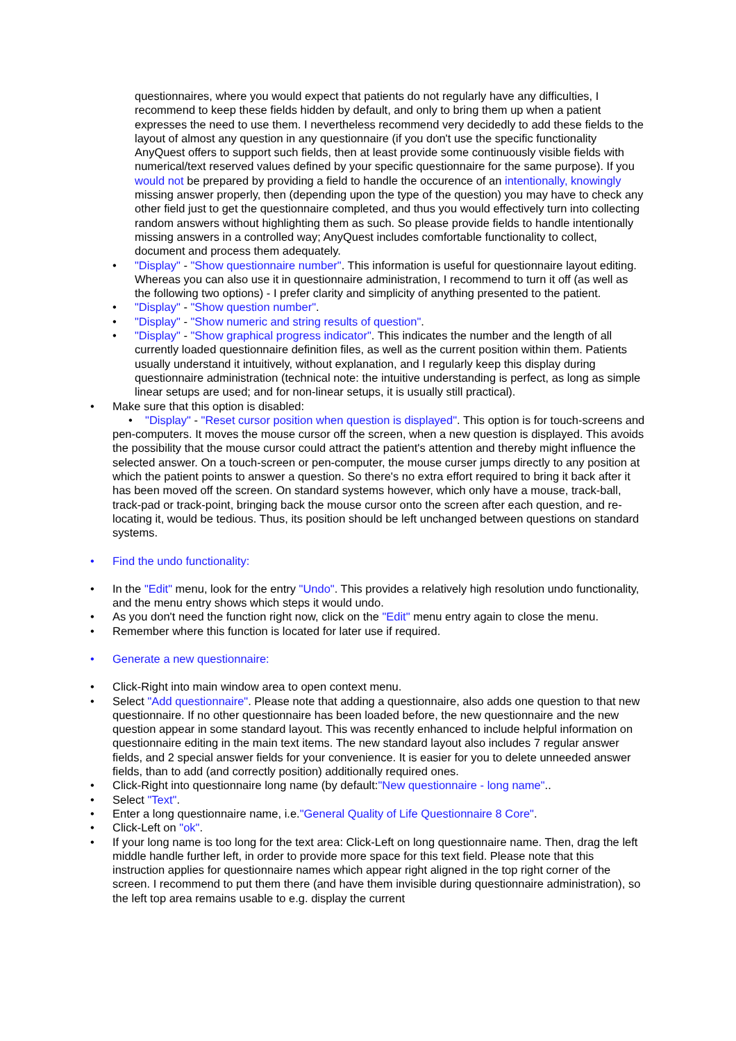questionnaires, where you would expect that patients do not regularly have any difficulties, I recommend to keep these fields hidden by default, and only to bring them up when a patient expresses the need to use them. I nevertheless recommend very decidedly to add these fields to the layout of almost any question in any questionnaire (if you don't use the specific functionality AnyQuest offers to support such fields, then at least provide some continuously visible fields with numerical/text reserved values defined by your specific questionnaire for the same purpose). If you would not be prepared by providing a field to handle the occurence of an intentionally, knowingly missing answer properly, then (depending upon the type of the question) you may have to check any other field just to get the questionnaire completed, and thus you would effectively turn into collecting random answers without highlighting them as such. So please provide fields to handle intentionally missing answers in a controlled way; AnyQuest includes comfortable functionality to collect, document and process them adequately.
• "Display" - "Show questionnaire number". This information is useful for questionnaire layout editing. Whereas you can also use it in questionnaire administration, I recommend to turn it off (as well as the following two options) - I prefer clarity and simplicity of anything presented to the patient.
• "Display" - "Show question number".
• "Display" - "Show numeric and string results of question".
• "Display" - "Show graphical progress indicator". This indicates the number and the length of all currently loaded questionnaire definition files, as well as the current position within them. Patients usually understand it intuitively, without explanation, and I regularly keep this display during questionnaire administration (technical note: the intuitive understanding is perfect, as long as simple linear setups are used; and for non-linear setups, it is usually still practical).
• Make sure that this option is disabled:
• "Display" - "Reset cursor position when question is displayed". This option is for touch-screens and pen-computers. It moves the mouse cursor off the screen, when a new question is displayed. This avoids the possibility that the mouse cursor could attract the patient's attention and thereby might influence the selected answer. On a touch-screen or pen-computer, the mouse curser jumps directly to any position at which the patient points to answer a question. So there's no extra effort required to bring it back after it has been moved off the screen. On standard systems however, which only have a mouse, track-ball, track-pad or track-point, bringing back the mouse cursor onto the screen after each question, and re-locating it, would be tedious. Thus, its position should be left unchanged between questions on standard systems.
• Find the undo functionality:
• In the "Edit" menu, look for the entry "Undo". This provides a relatively high resolution undo functionality, and the menu entry shows which steps it would undo.
• As you don't need the function right now, click on the "Edit" menu entry again to close the menu.
• Remember where this function is located for later use if required.
• Generate a new questionnaire:
• Click-Right into main window area to open context menu.
• Select "Add questionnaire". Please note that adding a questionnaire, also adds one question to that new questionnaire. If no other questionnaire has been loaded before, the new questionnaire and the new question appear in some standard layout. This was recently enhanced to include helpful information on questionnaire editing in the main text items. The new standard layout also includes 7 regular answer fields, and 2 special answer fields for your convenience. It is easier for you to delete unneeded answer fields, than to add (and correctly position) additionally required ones.
• Click-Right into questionnaire long name (by default:"New questionnaire - long name"..
• Select "Text".
• Enter a long questionnaire name, i.e."General Quality of Life Questionnaire 8 Core".
• Click-Left on "ok".
• If your long name is too long for the text area: Click-Left on long questionnaire name. Then, drag the left middle handle further left, in order to provide more space for this text field. Please note that this instruction applies for questionnaire names which appear right aligned in the top right corner of the screen. I recommend to put them there (and have them invisible during questionnaire administration), so the left top area remains usable to e.g. display the current